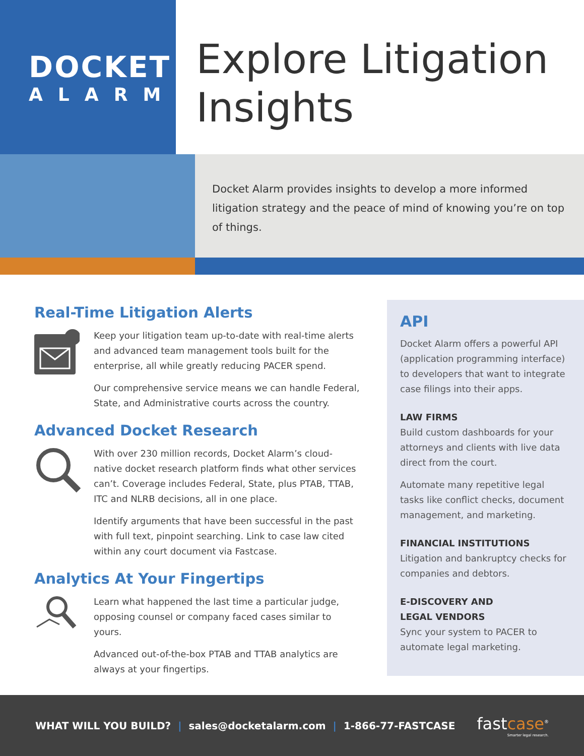DOCKET
ALARM
Explore Litigation Insights
Docket Alarm provides insights to develop a more informed litigation strategy and the peace of mind of knowing you’re on top of things.
Real-Time Litigation Alerts
Keep your litigation team up-to-date with real-time alerts and advanced team management tools built for the enterprise, all while greatly reducing PACER spend.
Our comprehensive service means we can handle Federal, State, and Administrative courts across the country.
Advanced Docket Research
With over 230 million records, Docket Alarm’s cloud-native docket research platform finds what other services can’t. Coverage includes Federal, State, plus PTAB, TTAB, ITC and NLRB decisions, all in one place.
Identify arguments that have been successful in the past with full text, pinpoint searching. Link to case law cited within any court document via Fastcase.
Analytics At Your Fingertips
Learn what happened the last time a particular judge, opposing counsel or company faced cases similar to yours.
Advanced out-of-the-box PTAB and TTAB analytics are always at your fingertips.
API
Docket Alarm offers a powerful API (application programming interface) to developers that want to integrate case filings into their apps.
LAW FIRMS
Build custom dashboards for your attorneys and clients with live data direct from the court.
Automate many repetitive legal tasks like conflict checks, document management, and marketing.
FINANCIAL INSTITUTIONS
Litigation and bankruptcy checks for companies and debtors.
E-DISCOVERY AND
LEGAL VENDORS
Sync your system to PACER to automate legal marketing.
WHAT WILL YOU BUILD? | sales@docketalarm.com | 1-866-77-FASTCASE
fastcase<sup>®</sup>
Smarter legal research.